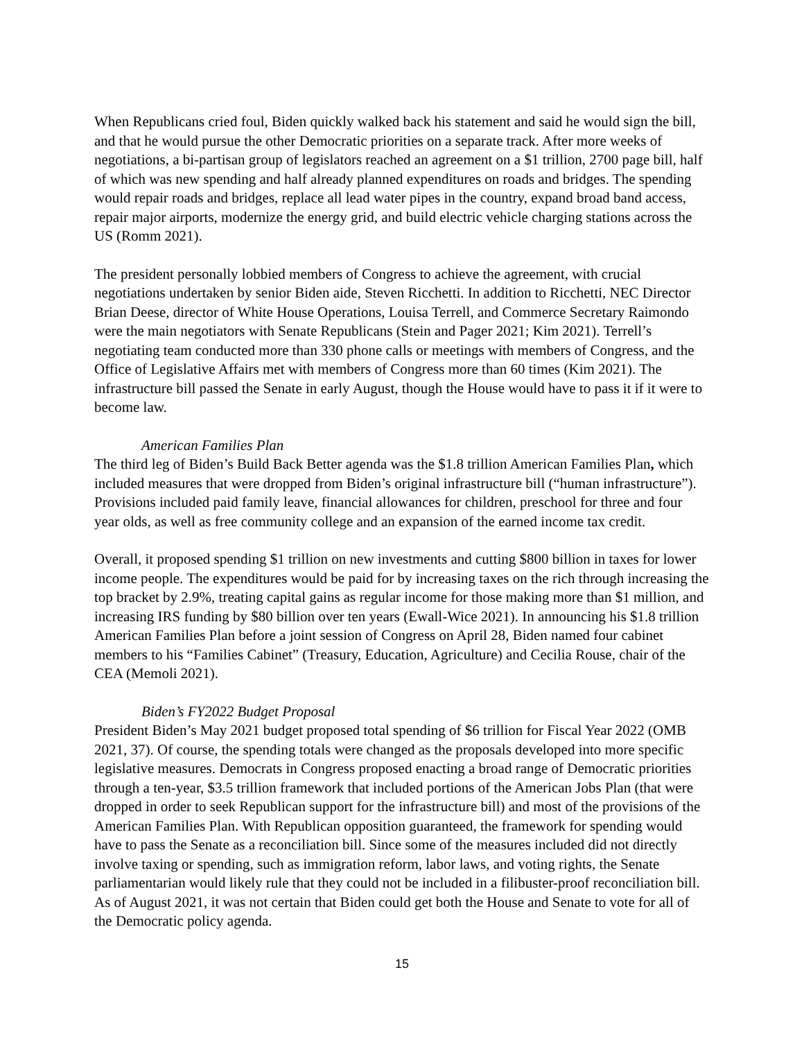When Republicans cried foul, Biden quickly walked back his statement and said he would sign the bill, and that he would pursue the other Democratic priorities on a separate track. After more weeks of negotiations, a bi-partisan group of legislators reached an agreement on a $1 trillion, 2700 page bill, half of which was new spending and half already planned expenditures on roads and bridges. The spending would repair roads and bridges, replace all lead water pipes in the country, expand broad band access, repair major airports, modernize the energy grid, and build electric vehicle charging stations across the US (Romm 2021).
The president personally lobbied members of Congress to achieve the agreement, with crucial negotiations undertaken by senior Biden aide, Steven Ricchetti. In addition to Ricchetti, NEC Director Brian Deese, director of White House Operations, Louisa Terrell, and Commerce Secretary Raimondo were the main negotiators with Senate Republicans (Stein and Pager 2021; Kim 2021). Terrell’s negotiating team conducted more than 330 phone calls or meetings with members of Congress, and the Office of Legislative Affairs met with members of Congress more than 60 times (Kim 2021). The infrastructure bill passed the Senate in early August, though the House would have to pass it if it were to become law.
American Families Plan
The third leg of Biden’s Build Back Better agenda was the $1.8 trillion American Families Plan, which included measures that were dropped from Biden’s original infrastructure bill (“human infrastructure”). Provisions included paid family leave, financial allowances for children, preschool for three and four year olds, as well as free community college and an expansion of the earned income tax credit.
Overall, it proposed spending $1 trillion on new investments and cutting $800 billion in taxes for lower income people. The expenditures would be paid for by increasing taxes on the rich through increasing the top bracket by 2.9%, treating capital gains as regular income for those making more than $1 million, and increasing IRS funding by $80 billion over ten years (Ewall-Wice 2021). In announcing his $1.8 trillion American Families Plan before a joint session of Congress on April 28, Biden named four cabinet members to his “Families Cabinet” (Treasury, Education, Agriculture) and Cecilia Rouse, chair of the CEA (Memoli 2021).
Biden’s FY2022 Budget Proposal
President Biden’s May 2021 budget proposed total spending of $6 trillion for Fiscal Year 2022 (OMB 2021, 37). Of course, the spending totals were changed as the proposals developed into more specific legislative measures. Democrats in Congress proposed enacting a broad range of Democratic priorities through a ten-year, $3.5 trillion framework that included portions of the American Jobs Plan (that were dropped in order to seek Republican support for the infrastructure bill) and most of the provisions of the American Families Plan. With Republican opposition guaranteed, the framework for spending would have to pass the Senate as a reconciliation bill. Since some of the measures included did not directly involve taxing or spending, such as immigration reform, labor laws, and voting rights, the Senate parliamentarian would likely rule that they could not be included in a filibuster-proof reconciliation bill. As of August 2021, it was not certain that Biden could get both the House and Senate to vote for all of the Democratic policy agenda.
15